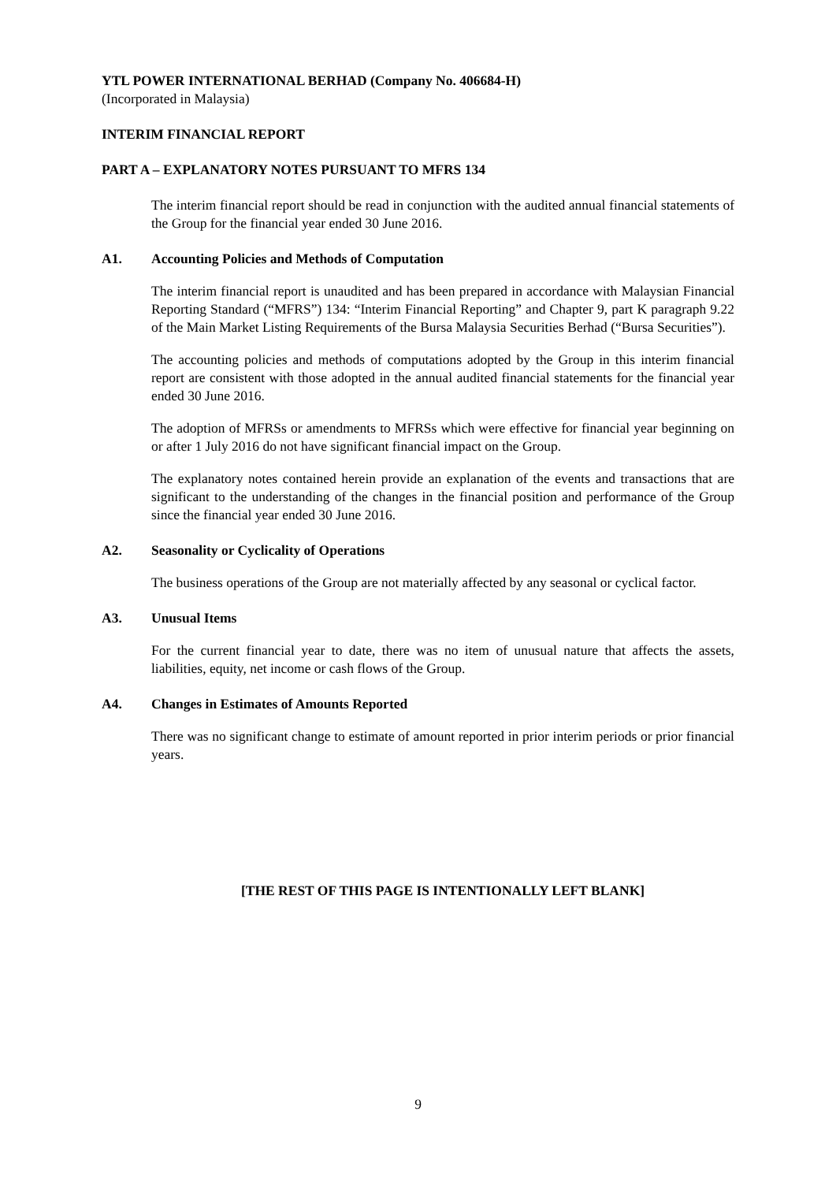YTL POWER INTERNATIONAL BERHAD (Company No. 406684-H)
(Incorporated in Malaysia)
INTERIM FINANCIAL REPORT
PART A – EXPLANATORY NOTES PURSUANT TO MFRS 134
The interim financial report should be read in conjunction with the audited annual financial statements of the Group for the financial year ended 30 June 2016.
A1. Accounting Policies and Methods of Computation
The interim financial report is unaudited and has been prepared in accordance with Malaysian Financial Reporting Standard (“MFRS”) 134: “Interim Financial Reporting” and Chapter 9, part K paragraph 9.22 of the Main Market Listing Requirements of the Bursa Malaysia Securities Berhad (“Bursa Securities”).
The accounting policies and methods of computations adopted by the Group in this interim financial report are consistent with those adopted in the annual audited financial statements for the financial year ended 30 June 2016.
The adoption of MFRSs or amendments to MFRSs which were effective for financial year beginning on or after 1 July 2016 do not have significant financial impact on the Group.
The explanatory notes contained herein provide an explanation of the events and transactions that are significant to the understanding of the changes in the financial position and performance of the Group since the financial year ended 30 June 2016.
A2. Seasonality or Cyclicality of Operations
The business operations of the Group are not materially affected by any seasonal or cyclical factor.
A3. Unusual Items
For the current financial year to date, there was no item of unusual nature that affects the assets, liabilities, equity, net income or cash flows of the Group.
A4. Changes in Estimates of Amounts Reported
There was no significant change to estimate of amount reported in prior interim periods or prior financial years.
[THE REST OF THIS PAGE IS INTENTIONALLY LEFT BLANK]
9